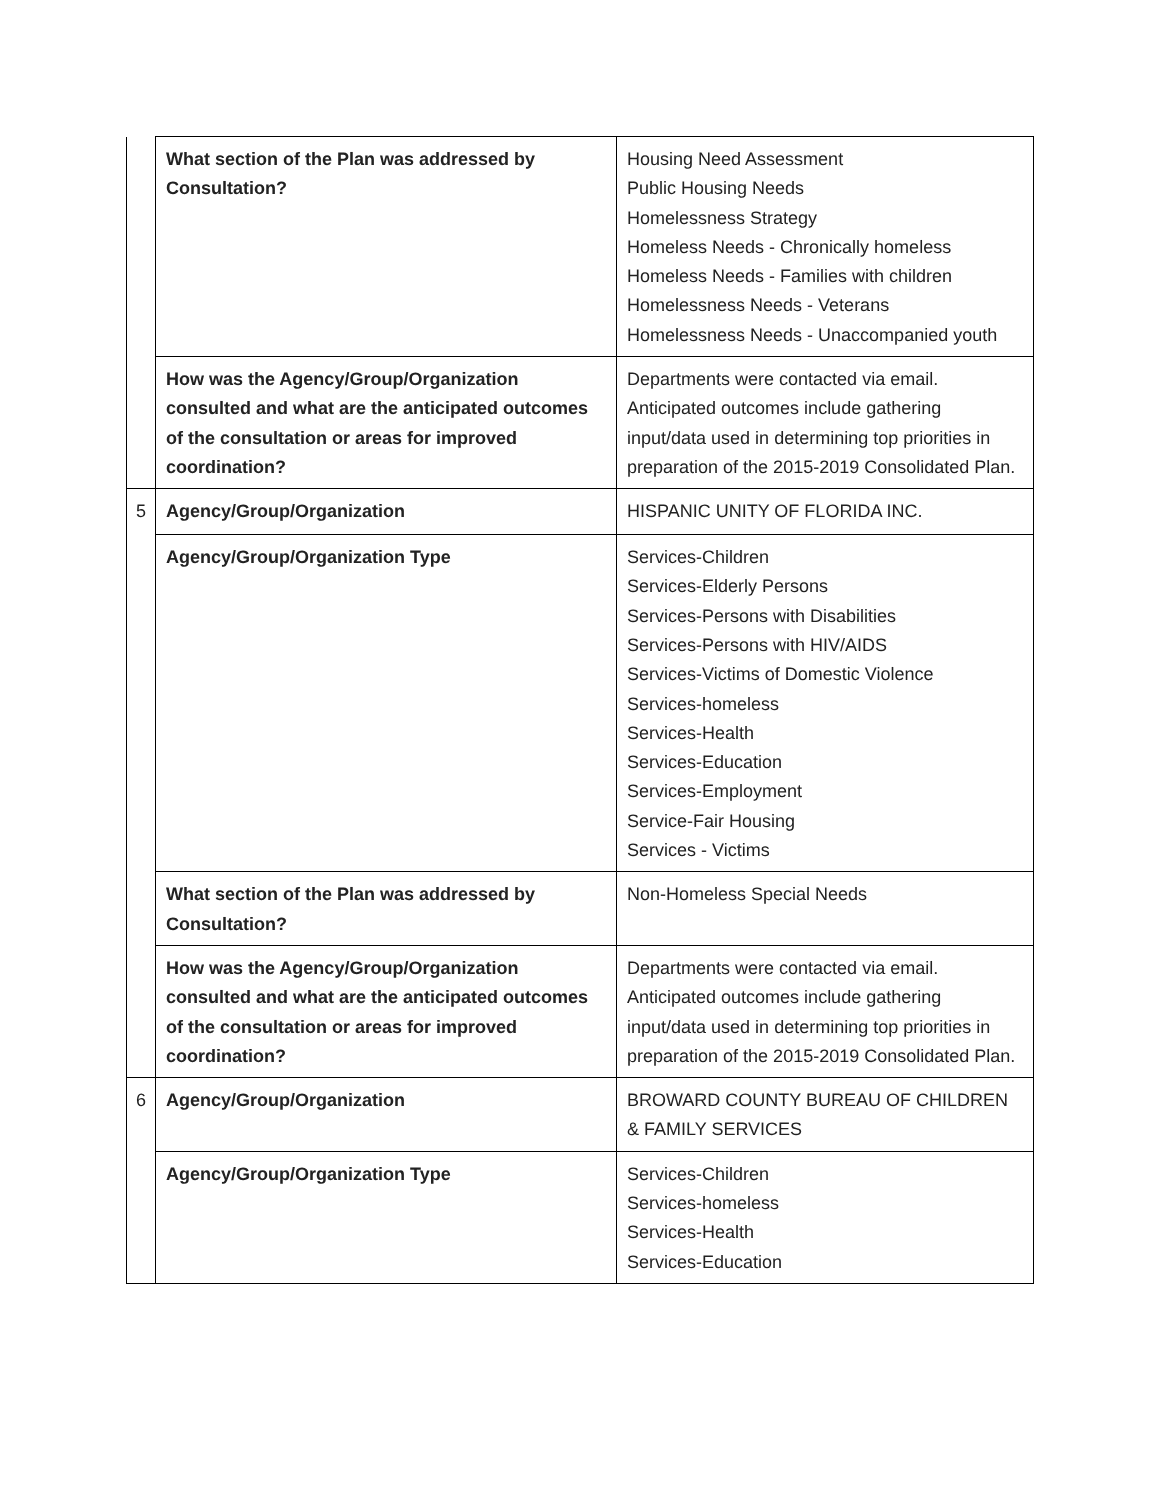| | What section of the Plan was addressed by Consultation? | Housing Need Assessment Public Housing Needs Homelessness Strategy Homeless Needs - Chronically homeless Homeless Needs - Families with children Homelessness Needs - Veterans Homelessness Needs - Unaccompanied youth |
| | How was the Agency/Group/Organization consulted and what are the anticipated outcomes of the consultation or areas for improved coordination? | Departments were contacted via email. Anticipated outcomes include gathering input/data used in determining top priorities in preparation of the 2015-2019 Consolidated Plan. |
| 5 | Agency/Group/Organization | HISPANIC UNITY OF FLORIDA INC. |
| | Agency/Group/Organization Type | Services-Children Services-Elderly Persons Services-Persons with Disabilities Services-Persons with HIV/AIDS Services-Victims of Domestic Violence Services-homeless Services-Health Services-Education Services-Employment Service-Fair Housing Services - Victims |
| | What section of the Plan was addressed by Consultation? | Non-Homeless Special Needs |
| | How was the Agency/Group/Organization consulted and what are the anticipated outcomes of the consultation or areas for improved coordination? | Departments were contacted via email. Anticipated outcomes include gathering input/data used in determining top priorities in preparation of the 2015-2019 Consolidated Plan. |
| 6 | Agency/Group/Organization | BROWARD COUNTY BUREAU OF CHILDREN & FAMILY SERVICES |
| | Agency/Group/Organization Type | Services-Children Services-homeless Services-Health Services-Education |